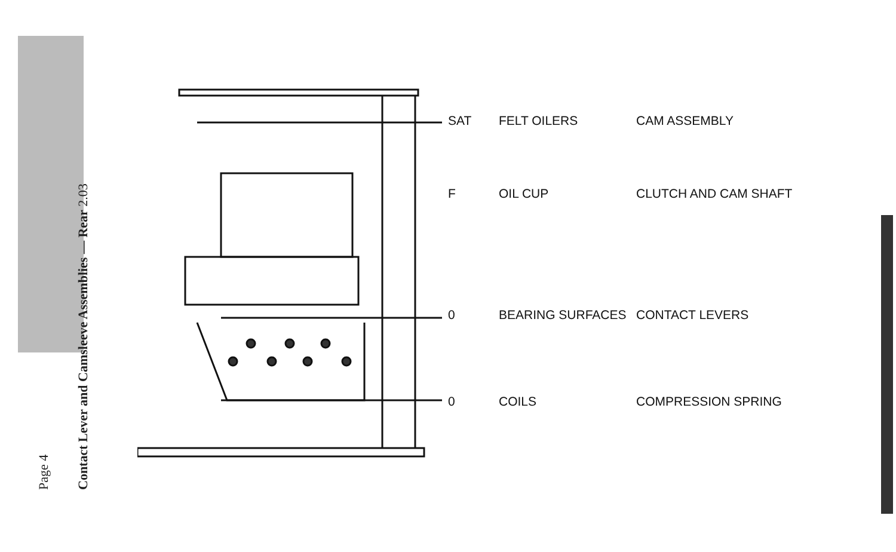Page 4
Contact Lever and Camsleeve Assemblies — Rear 2.03
SAT FELT OILERS CAM ASSEMBLY
F OIL CUP CLUTCH AND CAM SHAFT
0 BEARING SURFACES CONTACT LEVERS
0 COILS COMPRESSION SPRING